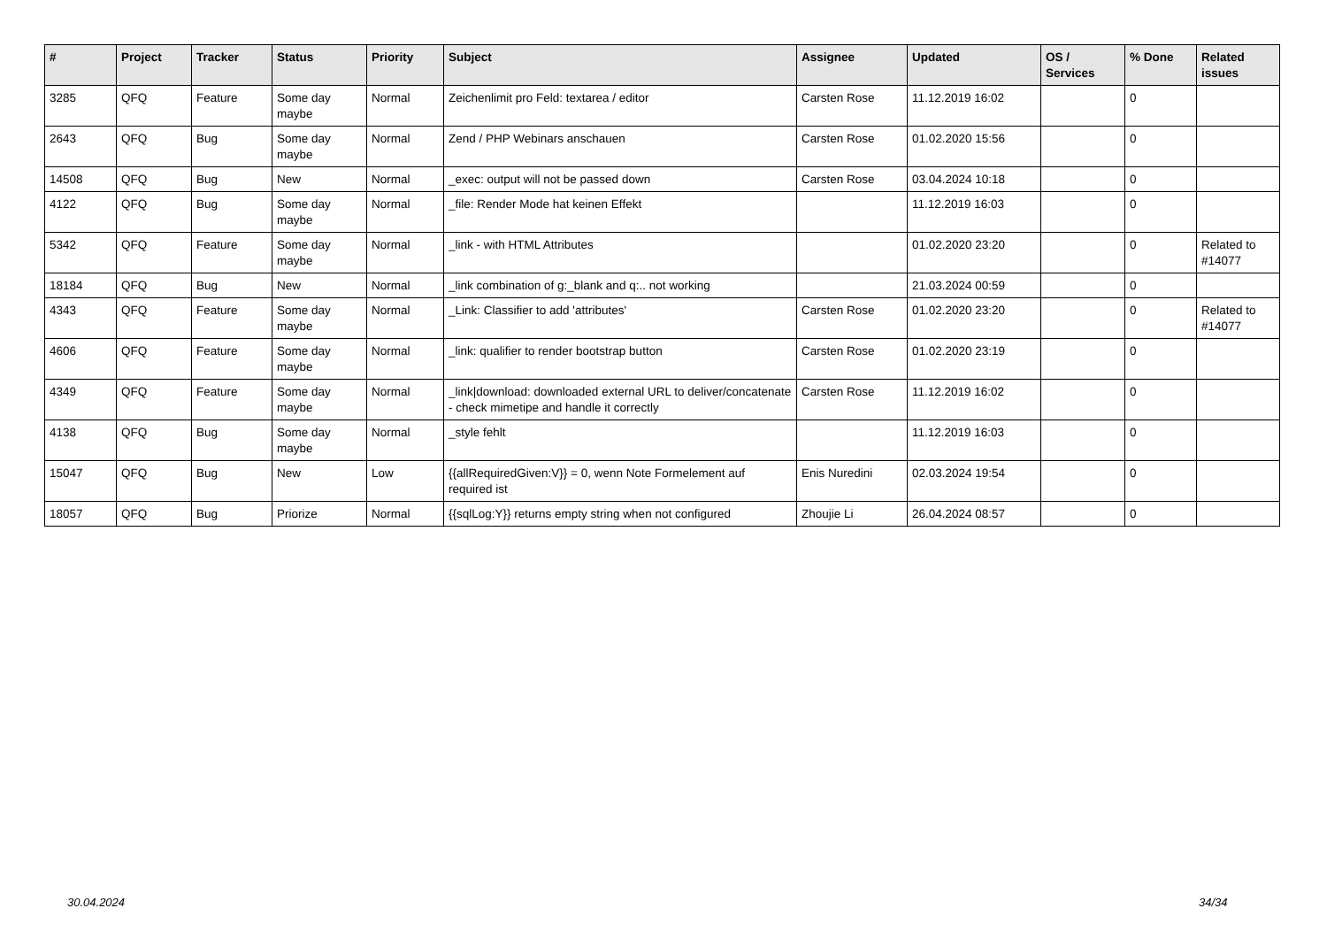| # | Project | Tracker | Status | Priority | Subject | Assignee | Updated | OS / Services | % Done | Related issues |
| --- | --- | --- | --- | --- | --- | --- | --- | --- | --- | --- |
| 3285 | QFQ | Feature | Some day maybe | Normal | Zeichenlimit pro Feld: textarea / editor | Carsten Rose | 11.12.2019 16:02 | | 0 | |
| 2643 | QFQ | Bug | Some day maybe | Normal | Zend / PHP Webinars anschauen | Carsten Rose | 01.02.2020 15:56 | | 0 | |
| 14508 | QFQ | Bug | New | Normal | _exec: output will not be passed down | Carsten Rose | 03.04.2024 10:18 | | 0 | |
| 4122 | QFQ | Bug | Some day maybe | Normal | _file: Render Mode hat keinen Effekt | | 11.12.2019 16:03 | | 0 | |
| 5342 | QFQ | Feature | Some day maybe | Normal | _link - with HTML Attributes | | 01.02.2020 23:20 | | 0 | Related to #14077 |
| 18184 | QFQ | Bug | New | Normal | _link combination of g:_blank and q:.. not working | | 21.03.2024 00:59 | | 0 | |
| 4343 | QFQ | Feature | Some day maybe | Normal | _Link: Classifier to add 'attributes' | Carsten Rose | 01.02.2020 23:20 | | 0 | Related to #14077 |
| 4606 | QFQ | Feature | Some day maybe | Normal | _link: qualifier to render bootstrap button | Carsten Rose | 01.02.2020 23:19 | | 0 | |
| 4349 | QFQ | Feature | Some day maybe | Normal | _link/download: downloaded external URL to deliver/concatenate - check mimetipe and handle it correctly | Carsten Rose | 11.12.2019 16:02 | | 0 | |
| 4138 | QFQ | Bug | Some day maybe | Normal | _style fehlt | | 11.12.2019 16:03 | | 0 | |
| 15047 | QFQ | Bug | New | Low | {{allRequiredGiven:V}} = 0, wenn Note Formelement auf required ist | Enis Nuredini | 02.03.2024 19:54 | | 0 | |
| 18057 | QFQ | Bug | Priorize | Normal | {{sqlLog:Y}} returns empty string when not configured | Zhoujie Li | 26.04.2024 08:57 | | 0 | |
30.04.2024 34/34